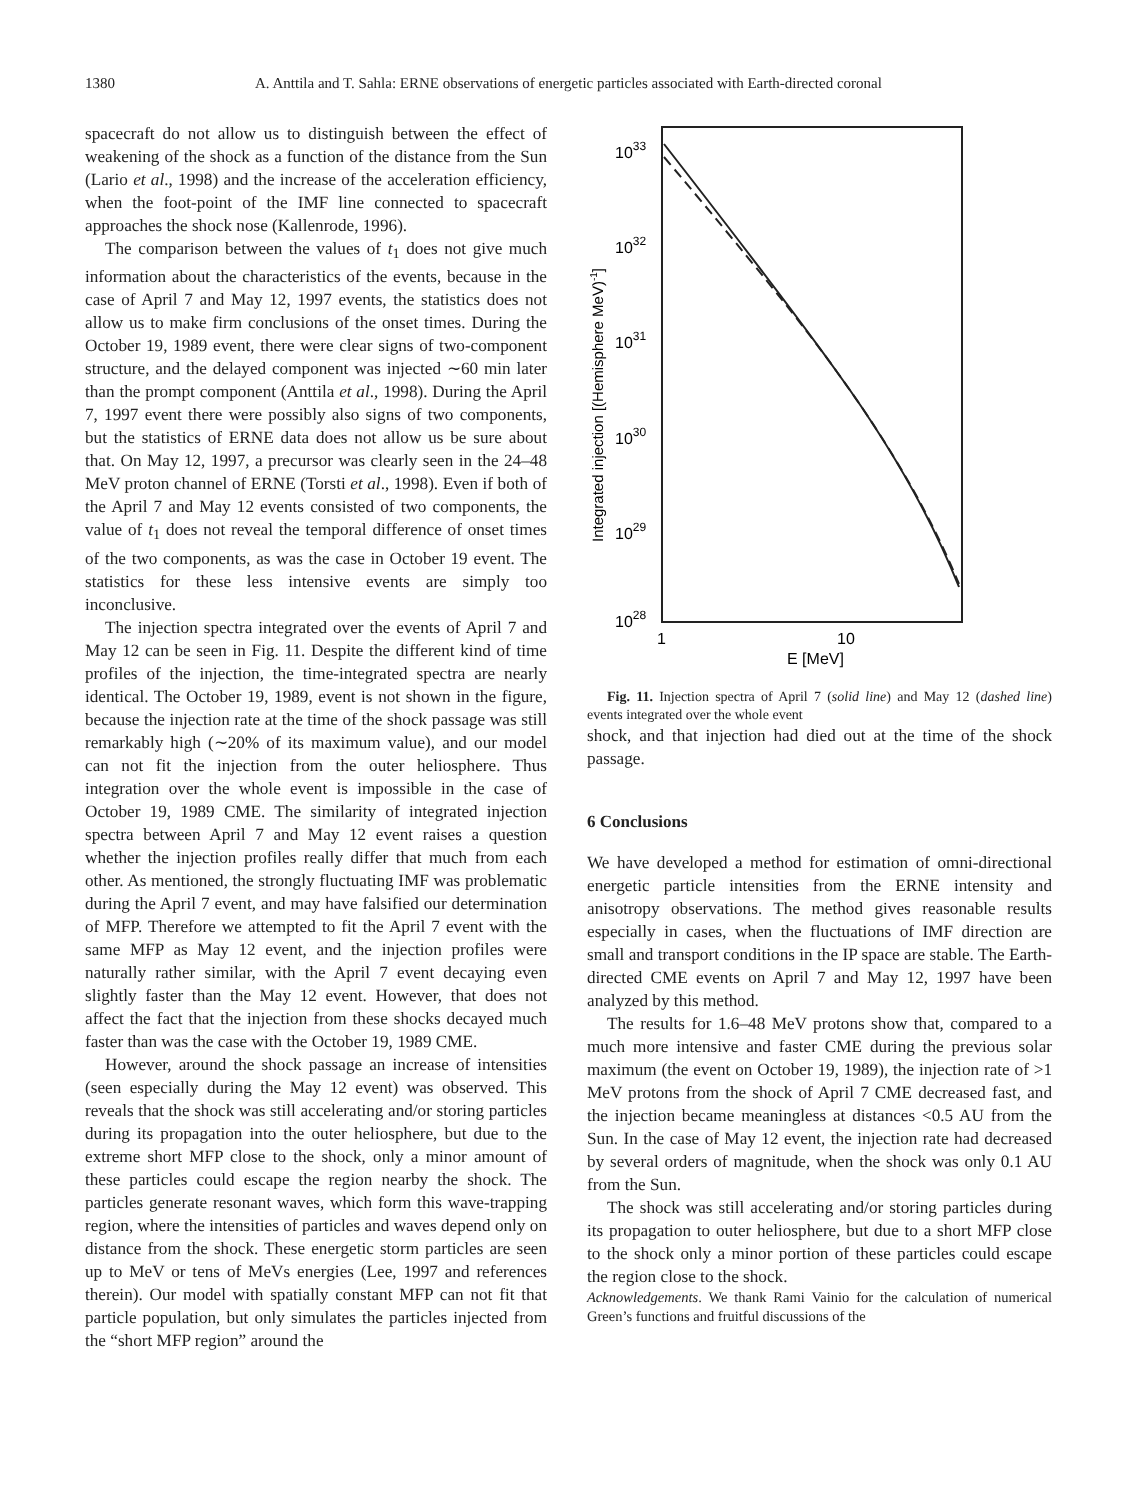1380 A. Anttila and T. Sahla: ERNE observations of energetic particles associated with Earth-directed coronal
spacecraft do not allow us to distinguish between the effect of weakening of the shock as a function of the distance from the Sun (Lario et al., 1998) and the increase of the acceleration efficiency, when the foot-point of the IMF line connected to spacecraft approaches the shock nose (Kallenrode, 1996).
The comparison between the values of t<sub>1</sub> does not give much information about the characteristics of the events, because in the case of April 7 and May 12, 1997 events, the statistics does not allow us to make firm conclusions of the onset times. During the October 19, 1989 event, there were clear signs of two-component structure, and the delayed component was injected ∼60 min later than the prompt component (Anttila et al., 1998). During the April 7, 1997 event there were possibly also signs of two components, but the statistics of ERNE data does not allow us be sure about that. On May 12, 1997, a precursor was clearly seen in the 24–48 MeV proton channel of ERNE (Torsti et al., 1998). Even if both of the April 7 and May 12 events consisted of two components, the value of t<sub>1</sub> does not reveal the temporal difference of onset times of the two components, as was the case in October 19 event. The statistics for these less intensive events are simply too inconclusive.
The injection spectra integrated over the events of April 7 and May 12 can be seen in Fig. 11. Despite the different kind of time profiles of the injection, the time-integrated spectra are nearly identical. The October 19, 1989, event is not shown in the figure, because the injection rate at the time of the shock passage was still remarkably high (∼20% of its maximum value), and our model can not fit the injection from the outer heliosphere. Thus integration over the whole event is impossible in the case of October 19, 1989 CME. The similarity of integrated injection spectra between April 7 and May 12 event raises a question whether the injection profiles really differ that much from each other. As mentioned, the strongly fluctuating IMF was problematic during the April 7 event, and may have falsified our determination of MFP. Therefore we attempted to fit the April 7 event with the same MFP as May 12 event, and the injection profiles were naturally rather similar, with the April 7 event decaying even slightly faster than the May 12 event. However, that does not affect the fact that the injection from these shocks decayed much faster than was the case with the October 19, 1989 CME.
However, around the shock passage an increase of intensities (seen especially during the May 12 event) was observed. This reveals that the shock was still accelerating and/or storing particles during its propagation into the outer heliosphere, but due to the extreme short MFP close to the shock, only a minor amount of these particles could escape the region nearby the shock. The particles generate resonant waves, which form this wave-trapping region, where the intensities of particles and waves depend only on distance from the shock. These energetic storm particles are seen up to MeV or tens of MeVs energies (Lee, 1997 and references therein). Our model with spatially constant MFP can not fit that particle population, but only simulates the particles injected from the “short MFP region” around the
1033
1032
1031
1030
1029
1028
Integrated injection [(Hemisphere MeV)-1]
1
10
E [MeV]
Fig. 11. Injection spectra of April 7 (solid line) and May 12 (dashed line) events integrated over the whole event
shock, and that injection had died out at the time of the shock passage.
6 Conclusions
We have developed a method for estimation of omni-directional energetic particle intensities from the ERNE intensity and anisotropy observations. The method gives reasonable results especially in cases, when the fluctuations of IMF direction are small and transport conditions in the IP space are stable. The Earth-directed CME events on April 7 and May 12, 1997 have been analyzed by this method.
The results for 1.6–48 MeV protons show that, compared to a much more intensive and faster CME during the previous solar maximum (the event on October 19, 1989), the injection rate of >1 MeV protons from the shock of April 7 CME decreased fast, and the injection became meaningless at distances <0.5 AU from the Sun. In the case of May 12 event, the injection rate had decreased by several orders of magnitude, when the shock was only 0.1 AU from the Sun.
The shock was still accelerating and/or storing particles during its propagation to outer heliosphere, but due to a short MFP close to the shock only a minor portion of these particles could escape the region close to the shock.
Acknowledgements. We thank Rami Vainio for the calculation of numerical Green’s functions and fruitful discussions of the